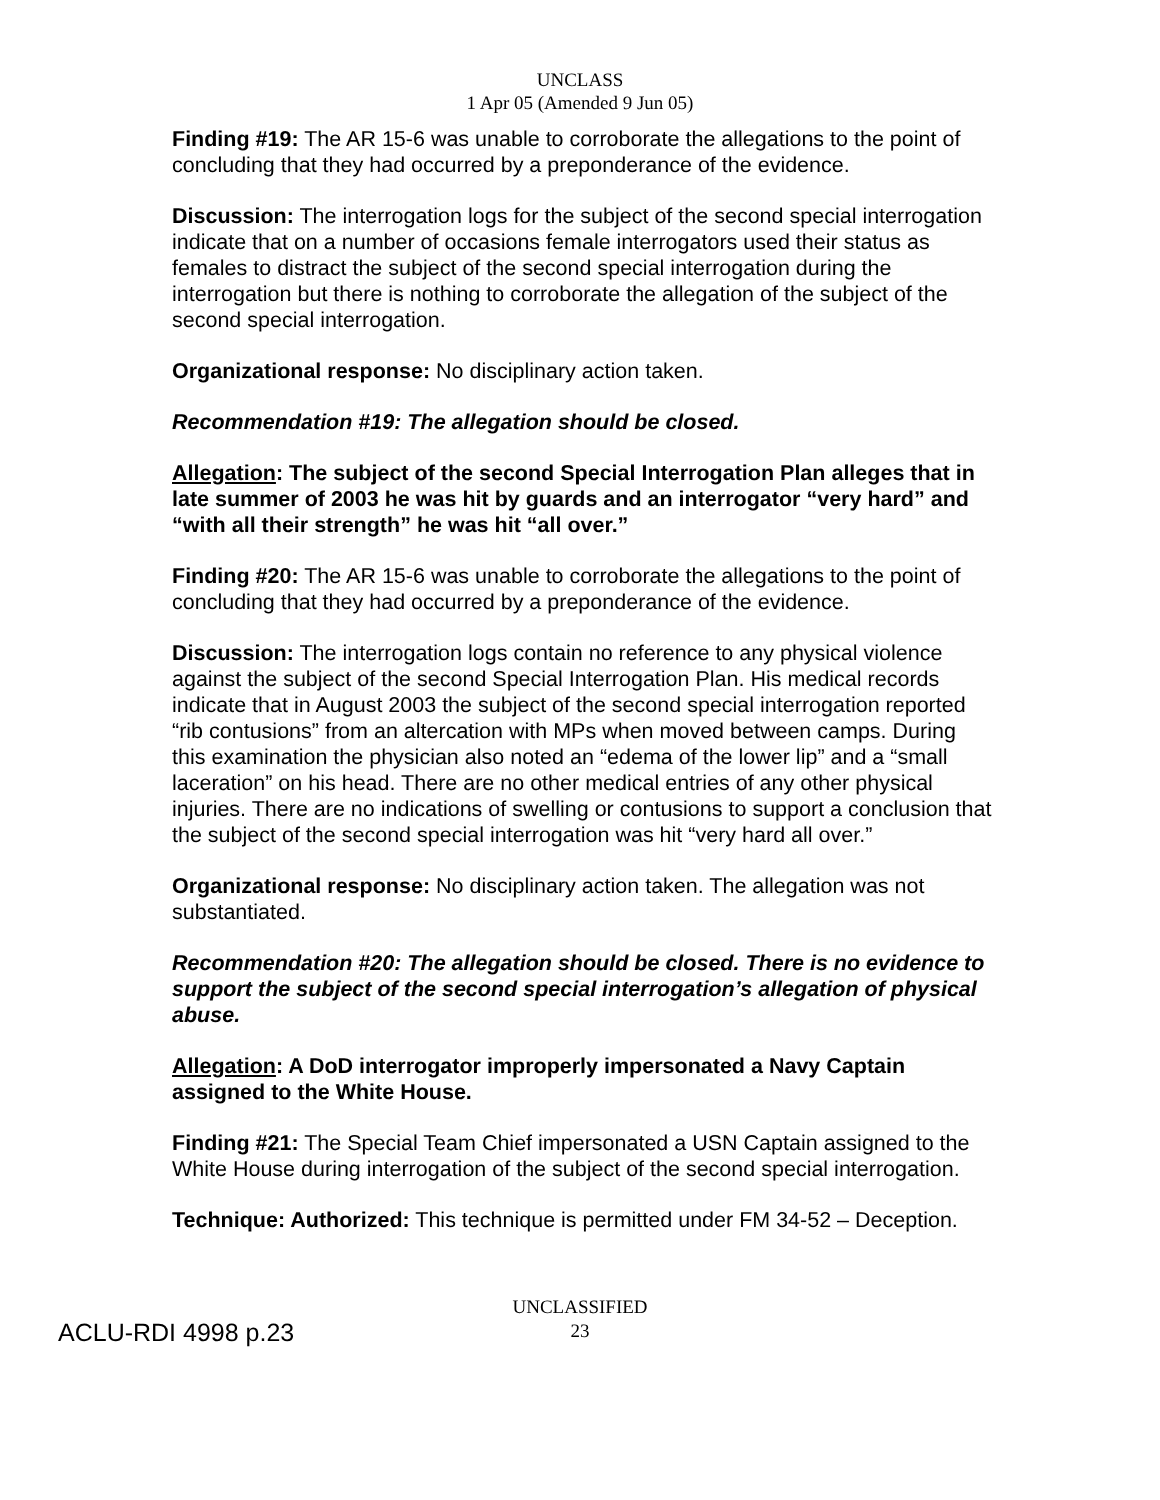UNCLASS
1 Apr 05 (Amended 9 Jun 05)
Finding #19: The AR 15-6 was unable to corroborate the allegations to the point of concluding that they had occurred by a preponderance of the evidence.
Discussion: The interrogation logs for the subject of the second special interrogation indicate that on a number of occasions female interrogators used their status as females to distract the subject of the second special interrogation during the interrogation but there is nothing to corroborate the allegation of the subject of the second special interrogation.
Organizational response: No disciplinary action taken.
Recommendation #19: The allegation should be closed.
Allegation: The subject of the second Special Interrogation Plan alleges that in late summer of 2003 he was hit by guards and an interrogator “very hard” and “with all their strength” he was hit “all over.”
Finding #20: The AR 15-6 was unable to corroborate the allegations to the point of concluding that they had occurred by a preponderance of the evidence.
Discussion: The interrogation logs contain no reference to any physical violence against the subject of the second Special Interrogation Plan. His medical records indicate that in August 2003 the subject of the second special interrogation reported “rib contusions” from an altercation with MPs when moved between camps. During this examination the physician also noted an “edema of the lower lip” and a “small laceration” on his head. There are no other medical entries of any other physical injuries. There are no indications of swelling or contusions to support a conclusion that the subject of the second special interrogation was hit “very hard all over.”
Organizational response: No disciplinary action taken. The allegation was not substantiated.
Recommendation #20: The allegation should be closed. There is no evidence to support the subject of the second special interrogation’s allegation of physical abuse.
Allegation: A DoD interrogator improperly impersonated a Navy Captain assigned to the White House.
Finding #21: The Special Team Chief impersonated a USN Captain assigned to the White House during interrogation of the subject of the second special interrogation.
Technique: Authorized: This technique is permitted under FM 34-52 – Deception.
UNCLASSIFIED
23
ACLU-RDI 4998 p.23